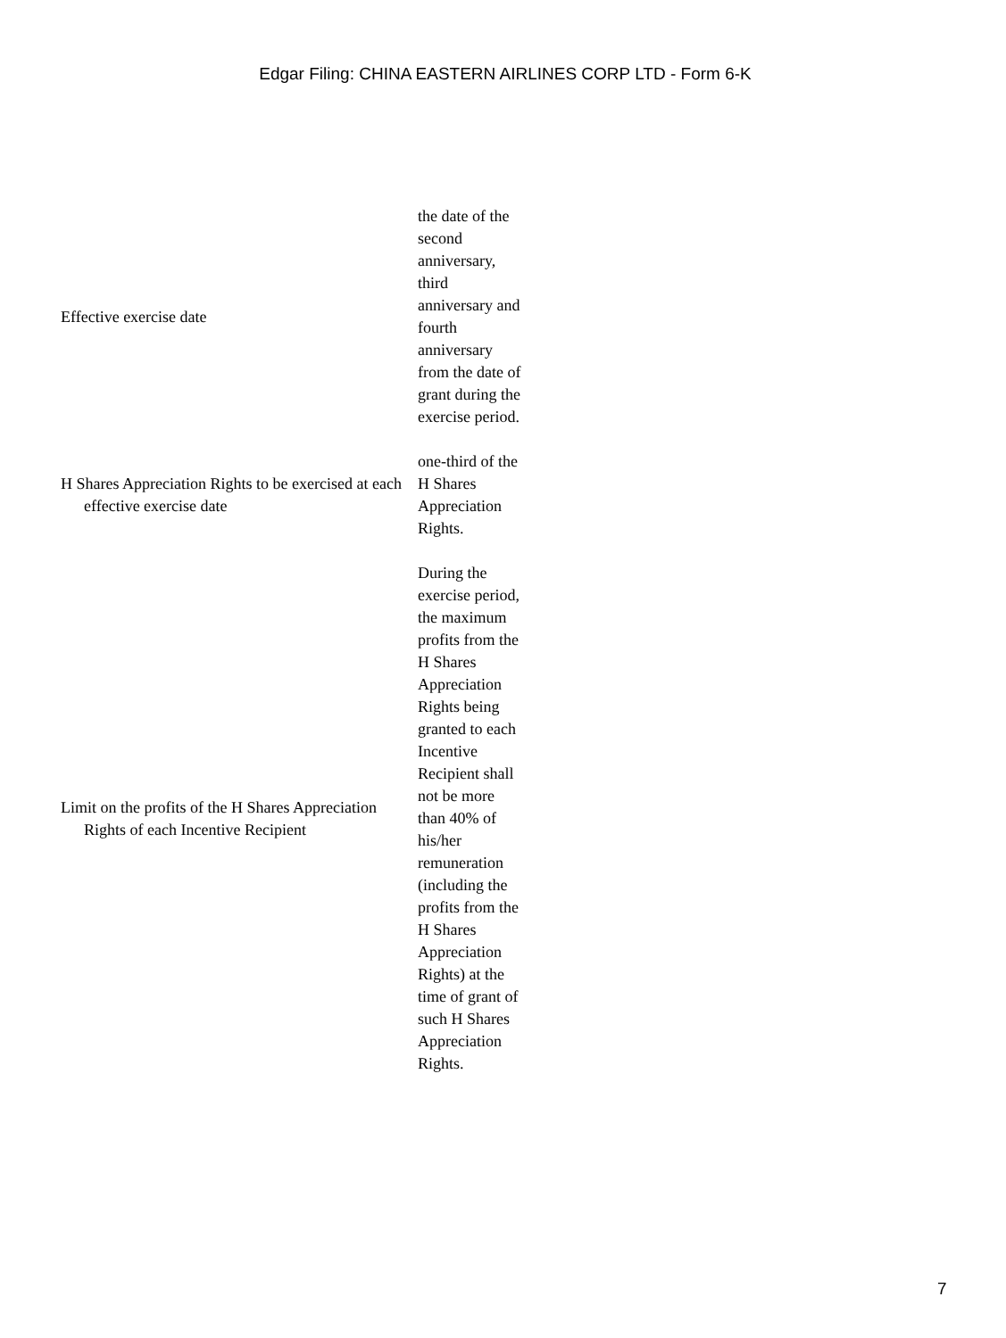Edgar Filing: CHINA EASTERN AIRLINES CORP LTD - Form 6-K
| Effective exercise date | the date of the second anniversary, third anniversary and fourth anniversary from the date of grant during the exercise period. |
| H Shares Appreciation Rights to be exercised at each effective exercise date | one-third of the H Shares Appreciation Rights. |
| Limit on the profits of the H Shares Appreciation Rights of each Incentive Recipient | During the exercise period, the maximum profits from the H Shares Appreciation Rights being granted to each Incentive Recipient shall not be more than 40% of his/her remuneration (including the profits from the H Shares Appreciation Rights) at the time of grant of such H Shares Appreciation Rights. |
7